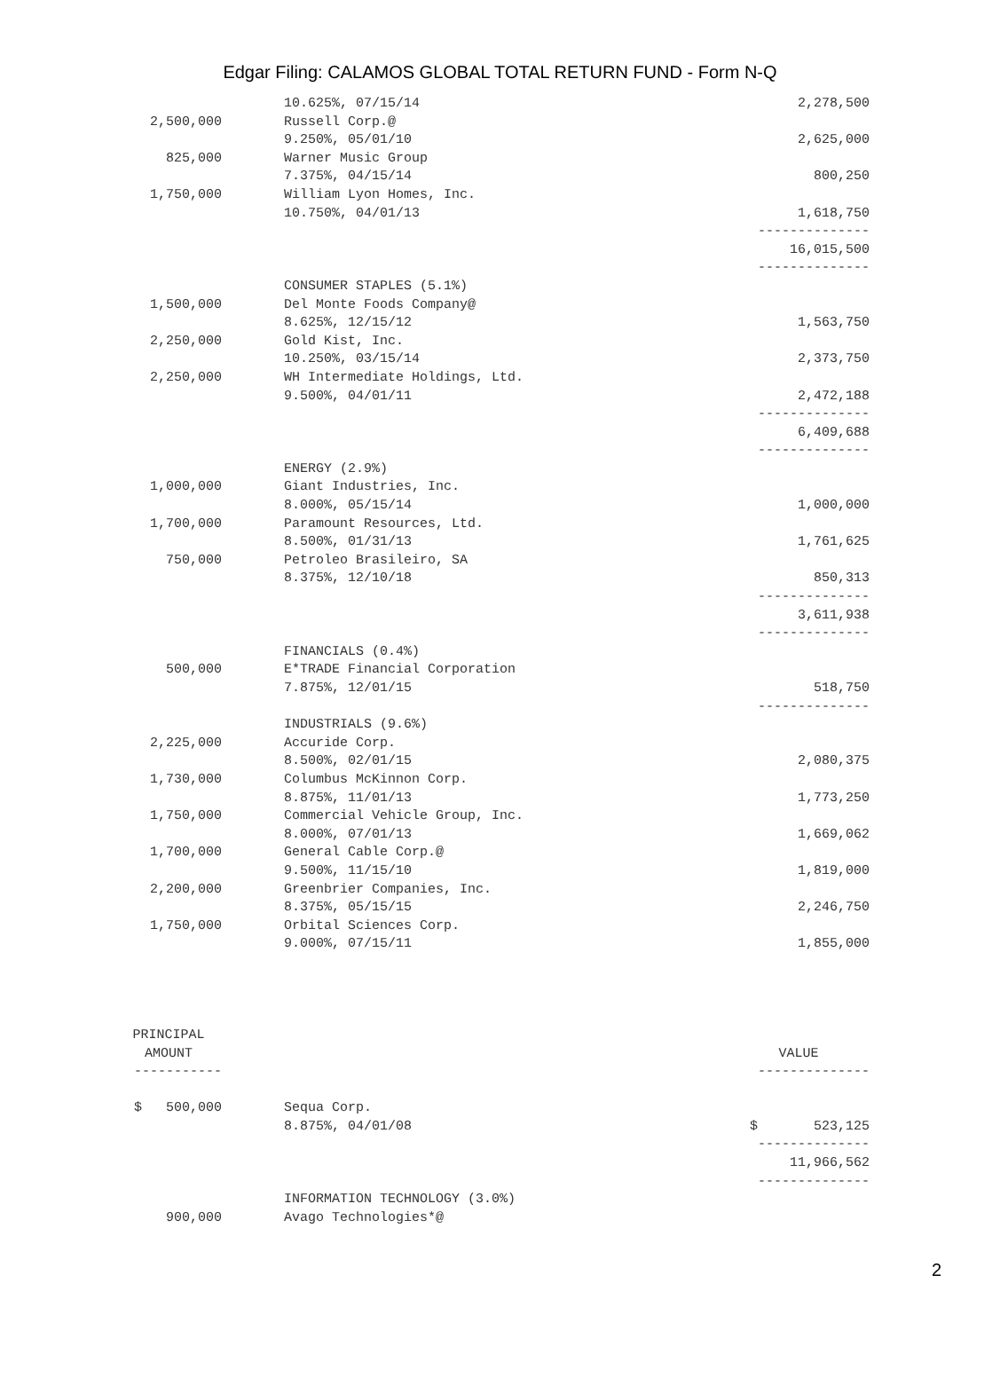Edgar Filing: CALAMOS GLOBAL TOTAL RETURN FUND - Form N-Q
| | | 10.625%, 07/15/14 | 2,278,500 |
| 2,500,000 | | Russell Corp.@ | |
| | | 9.250%, 05/01/10 | 2,625,000 |
| 825,000 | | Warner Music Group | |
| | | 7.375%, 04/15/14 | 800,250 |
| 1,750,000 | | William Lyon Homes, Inc. | |
| | | 10.750%, 04/01/13 | 1,618,750 |
| | | | -------------- |
| | | | 16,015,500 |
| | | | -------------- |
| | | CONSUMER STAPLES (5.1%) | |
| 1,500,000 | | Del Monte Foods Company@ | |
| | | 8.625%, 12/15/12 | 1,563,750 |
| 2,250,000 | | Gold Kist, Inc. | |
| | | 10.250%, 03/15/14 | 2,373,750 |
| 2,250,000 | | WH Intermediate Holdings, Ltd. | |
| | | 9.500%, 04/01/11 | 2,472,188 |
| | | | -------------- |
| | | | 6,409,688 |
| | | | -------------- |
| | | ENERGY (2.9%) | |
| 1,000,000 | | Giant Industries, Inc. | |
| | | 8.000%, 05/15/14 | 1,000,000 |
| 1,700,000 | | Paramount Resources, Ltd. | |
| | | 8.500%, 01/31/13 | 1,761,625 |
| 750,000 | | Petroleo Brasileiro, SA | |
| | | 8.375%, 12/10/18 | 850,313 |
| | | | -------------- |
| | | | 3,611,938 |
| | | | -------------- |
| | | FINANCIALS (0.4%) | |
| 500,000 | | E*TRADE Financial Corporation | |
| | | 7.875%, 12/01/15 | 518,750 |
| | | | -------------- |
| | | INDUSTRIALS (9.6%) | |
| 2,225,000 | | Accuride Corp. | |
| | | 8.500%, 02/01/15 | 2,080,375 |
| 1,730,000 | | Columbus McKinnon Corp. | |
| | | 8.875%, 11/01/13 | 1,773,250 |
| 1,750,000 | | Commercial Vehicle Group, Inc. | |
| | | 8.000%, 07/01/13 | 1,669,062 |
| 1,700,000 | | General Cable Corp.@ | |
| | | 9.500%, 11/15/10 | 1,819,000 |
| 2,200,000 | | Greenbrier Companies, Inc. | |
| | | 8.375%, 05/15/15 | 2,246,750 |
| 1,750,000 | | Orbital Sciences Corp. | |
| | | 9.000%, 07/15/11 | 1,855,000 |
| PRINCIPAL | | | |
| --- | --- | --- | --- |
| AMOUNT | | | VALUE |
| ----------- | | | -------------- |
| $ 500,000 | | Sequa Corp. | |
| | | 8.875%, 04/01/08 | $ 523,125 |
| | | | -------------- |
| | | | 11,966,562 |
| | | | -------------- |
| | | INFORMATION TECHNOLOGY (3.0%) | |
| 900,000 | | Avago Technologies*@ | |
2